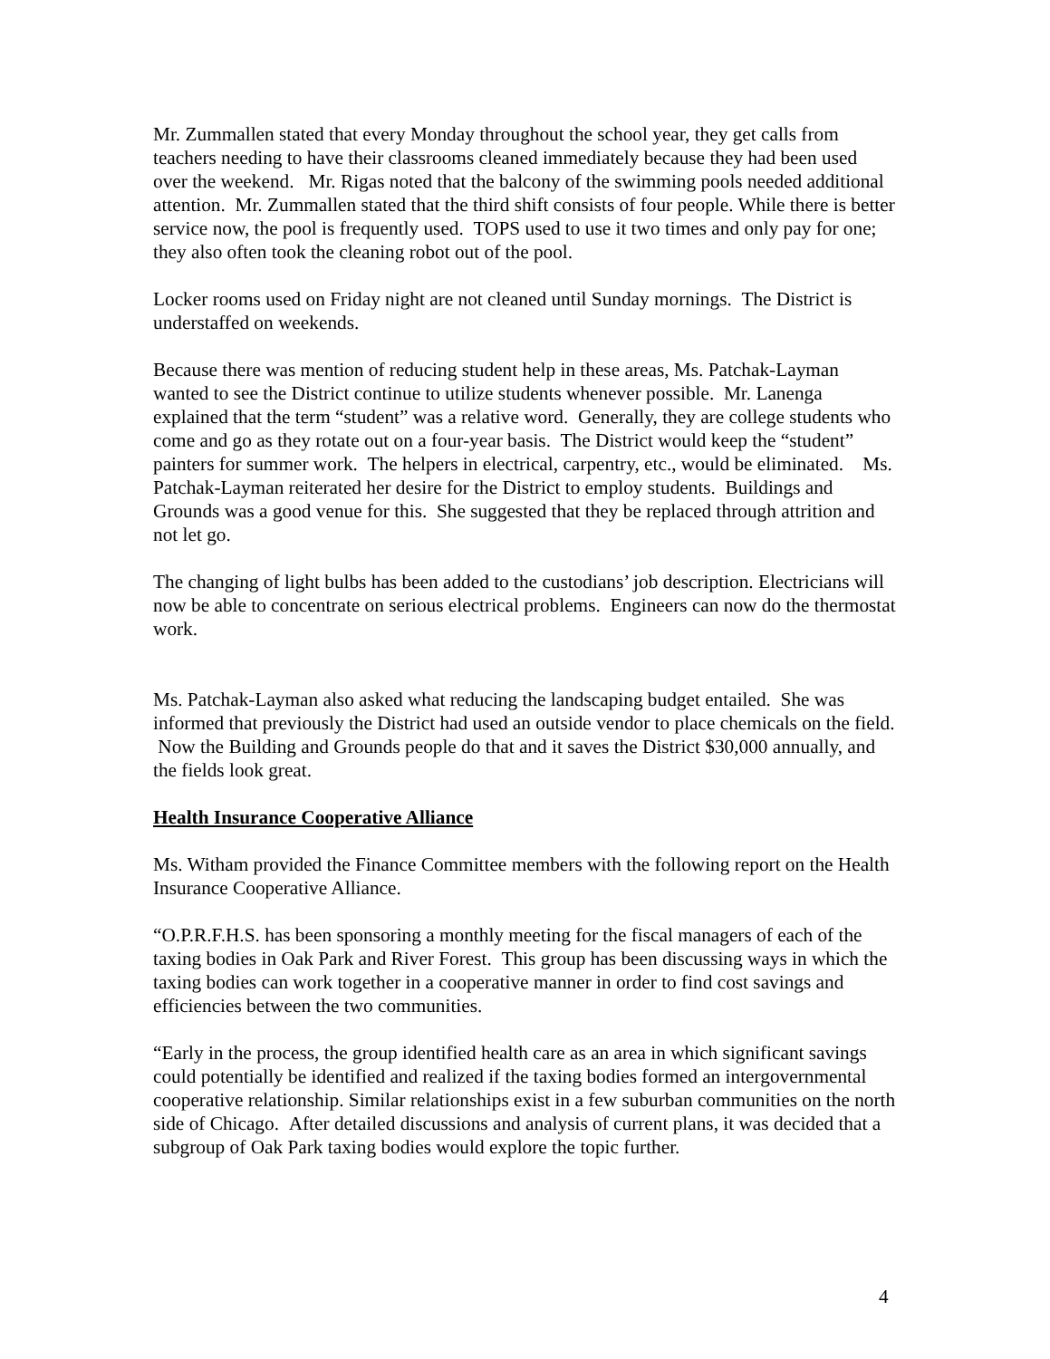Mr. Zummallen stated that every Monday throughout the school year, they get calls from teachers needing to have their classrooms cleaned immediately because they had been used over the weekend. Mr. Rigas noted that the balcony of the swimming pools needed additional attention. Mr. Zummallen stated that the third shift consists of four people. While there is better service now, the pool is frequently used. TOPS used to use it two times and only pay for one; they also often took the cleaning robot out of the pool.
Locker rooms used on Friday night are not cleaned until Sunday mornings. The District is understaffed on weekends.
Because there was mention of reducing student help in these areas, Ms. Patchak-Layman wanted to see the District continue to utilize students whenever possible. Mr. Lanenga explained that the term “student” was a relative word. Generally, they are college students who come and go as they rotate out on a four-year basis. The District would keep the “student” painters for summer work. The helpers in electrical, carpentry, etc., would be eliminated. Ms. Patchak-Layman reiterated her desire for the District to employ students. Buildings and Grounds was a good venue for this. She suggested that they be replaced through attrition and not let go.
The changing of light bulbs has been added to the custodians’ job description. Electricians will now be able to concentrate on serious electrical problems. Engineers can now do the thermostat work.
Ms. Patchak-Layman also asked what reducing the landscaping budget entailed. She was informed that previously the District had used an outside vendor to place chemicals on the field. Now the Building and Grounds people do that and it saves the District $30,000 annually, and the fields look great.
Health Insurance Cooperative Alliance
Ms. Witham provided the Finance Committee members with the following report on the Health Insurance Cooperative Alliance.
“O.P.R.F.H.S. has been sponsoring a monthly meeting for the fiscal managers of each of the taxing bodies in Oak Park and River Forest. This group has been discussing ways in which the taxing bodies can work together in a cooperative manner in order to find cost savings and efficiencies between the two communities.
“Early in the process, the group identified health care as an area in which significant savings could potentially be identified and realized if the taxing bodies formed an intergovernmental cooperative relationship. Similar relationships exist in a few suburban communities on the north side of Chicago. After detailed discussions and analysis of current plans, it was decided that a subgroup of Oak Park taxing bodies would explore the topic further.
4